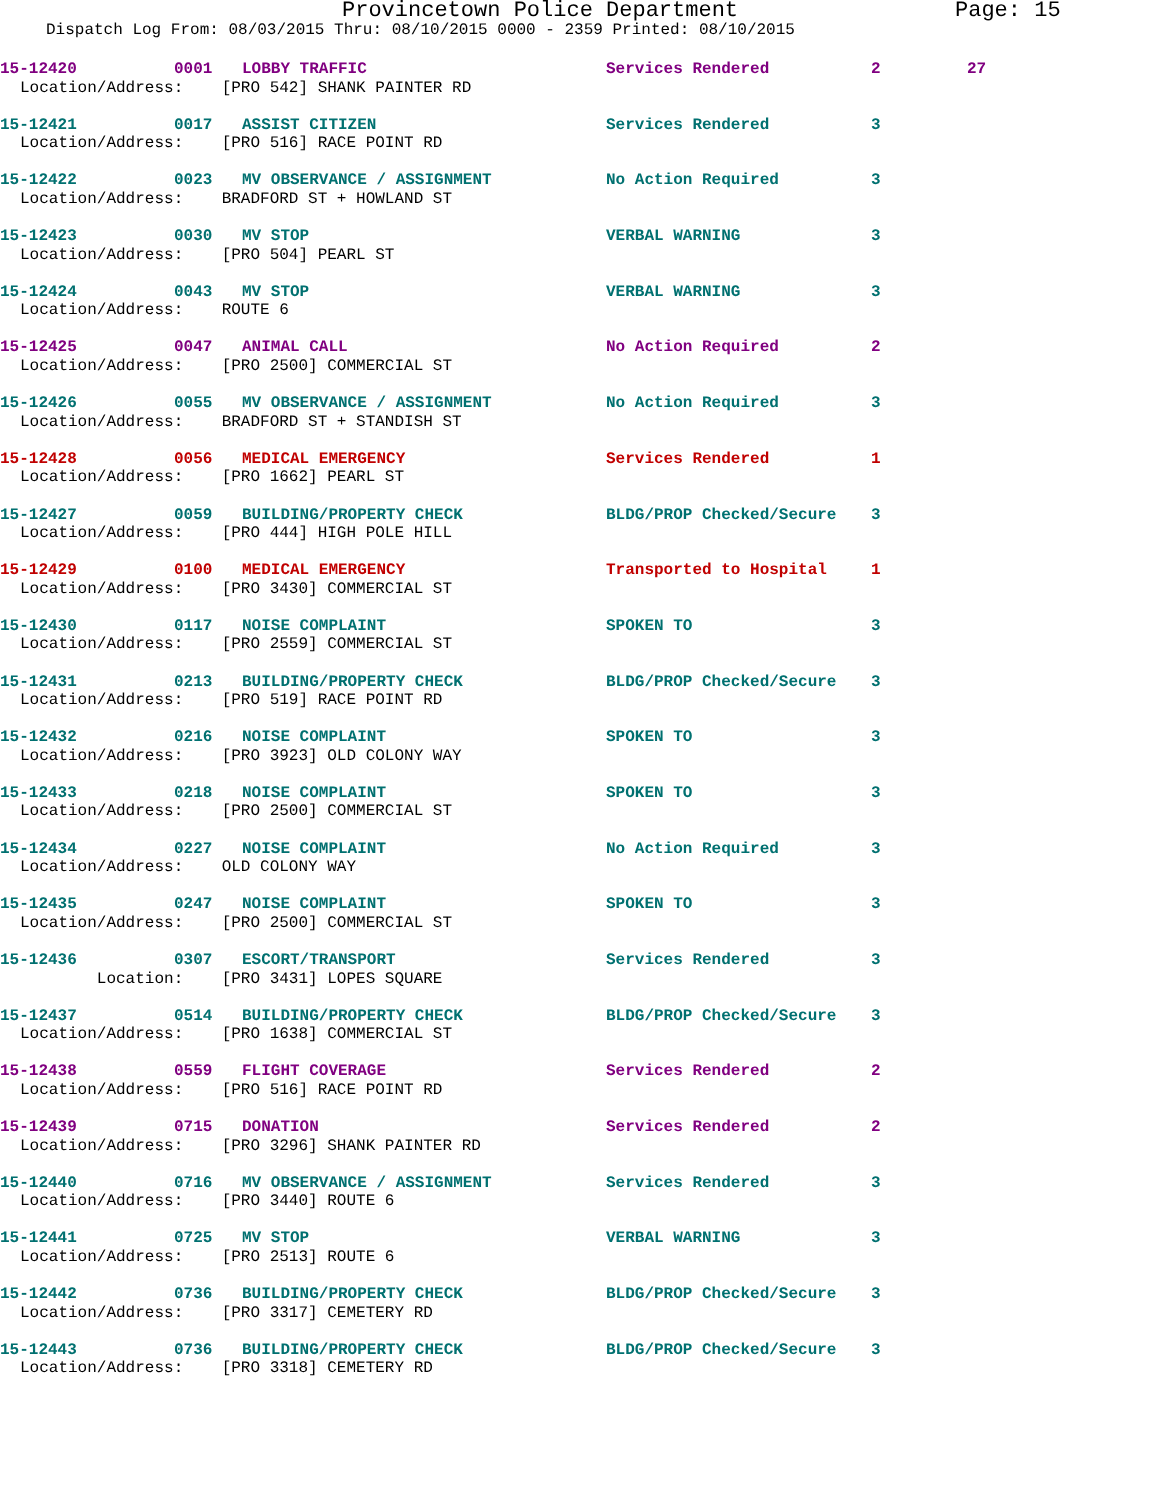Provincetown Police Department Page: 15
Dispatch Log From: 08/03/2015 Thru: 08/10/2015 0000 - 2359 Printed: 08/10/2015
15-12420 0001 LOBBY TRAFFIC Services Rendered 2 27
Location/Address: [PRO 542] SHANK PAINTER RD
15-12421 0017 ASSIST CITIZEN Services Rendered 3
Location/Address: [PRO 516] RACE POINT RD
15-12422 0023 MV OBSERVANCE / ASSIGNMENT No Action Required 3
Location/Address: BRADFORD ST + HOWLAND ST
15-12423 0030 MV STOP VERBAL WARNING 3
Location/Address: [PRO 504] PEARL ST
15-12424 0043 MV STOP VERBAL WARNING 3
Location/Address: ROUTE 6
15-12425 0047 ANIMAL CALL No Action Required 2
Location/Address: [PRO 2500] COMMERCIAL ST
15-12426 0055 MV OBSERVANCE / ASSIGNMENT No Action Required 3
Location/Address: BRADFORD ST + STANDISH ST
15-12428 0056 MEDICAL EMERGENCY Services Rendered 1
Location/Address: [PRO 1662] PEARL ST
15-12427 0059 BUILDING/PROPERTY CHECK BLDG/PROP Checked/Secure 3
Location/Address: [PRO 444] HIGH POLE HILL
15-12429 0100 MEDICAL EMERGENCY Transported to Hospital 1
Location/Address: [PRO 3430] COMMERCIAL ST
15-12430 0117 NOISE COMPLAINT SPOKEN TO 3
Location/Address: [PRO 2559] COMMERCIAL ST
15-12431 0213 BUILDING/PROPERTY CHECK BLDG/PROP Checked/Secure 3
Location/Address: [PRO 519] RACE POINT RD
15-12432 0216 NOISE COMPLAINT SPOKEN TO 3
Location/Address: [PRO 3923] OLD COLONY WAY
15-12433 0218 NOISE COMPLAINT SPOKEN TO 3
Location/Address: [PRO 2500] COMMERCIAL ST
15-12434 0227 NOISE COMPLAINT No Action Required 3
Location/Address: OLD COLONY WAY
15-12435 0247 NOISE COMPLAINT SPOKEN TO 3
Location/Address: [PRO 2500] COMMERCIAL ST
15-12436 0307 ESCORT/TRANSPORT Services Rendered 3
Location: [PRO 3431] LOPES SQUARE
15-12437 0514 BUILDING/PROPERTY CHECK BLDG/PROP Checked/Secure 3
Location/Address: [PRO 1638] COMMERCIAL ST
15-12438 0559 FLIGHT COVERAGE Services Rendered 2
Location/Address: [PRO 516] RACE POINT RD
15-12439 0715 DONATION Services Rendered 2
Location/Address: [PRO 3296] SHANK PAINTER RD
15-12440 0716 MV OBSERVANCE / ASSIGNMENT Services Rendered 3
Location/Address: [PRO 3440] ROUTE 6
15-12441 0725 MV STOP VERBAL WARNING 3
Location/Address: [PRO 2513] ROUTE 6
15-12442 0736 BUILDING/PROPERTY CHECK BLDG/PROP Checked/Secure 3
Location/Address: [PRO 3317] CEMETERY RD
15-12443 0736 BUILDING/PROPERTY CHECK BLDG/PROP Checked/Secure 3
Location/Address: [PRO 3318] CEMETERY RD